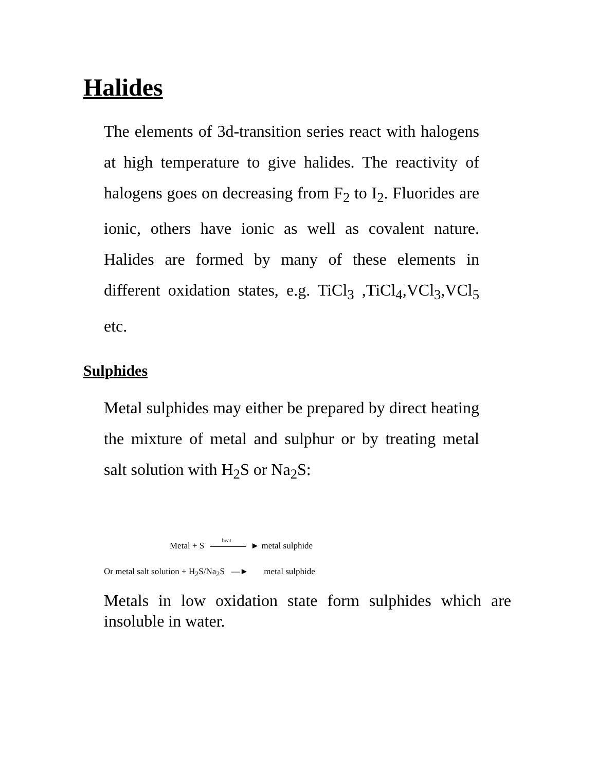Halides
The elements of 3d-transition series react with halogens at high temperature to give halides. The reactivity of halogens goes on decreasing from F<sub>2</sub> to I<sub>2</sub>. Fluorides are ionic, others have ionic as well as covalent nature. Halides are formed by many of these elements in different oxidation states, e.g. TiCl<sub>3</sub> ,TiCl<sub>4</sub>,VCl<sub>3</sub>,VCl<sub>5</sub> etc.
Sulphides
Metal sulphides may either be prepared by direct heating the mixture of metal and sulphur or by treating metal salt solution with H<sub>2</sub>S or Na<sub>2</sub>S:
Metal + S heat ► metal sulphide
Or metal salt solution + H<sub>2</sub>S/Na<sub>2</sub>S —► metal sulphide
Metals in low oxidation state form sulphides which are insoluble in water.